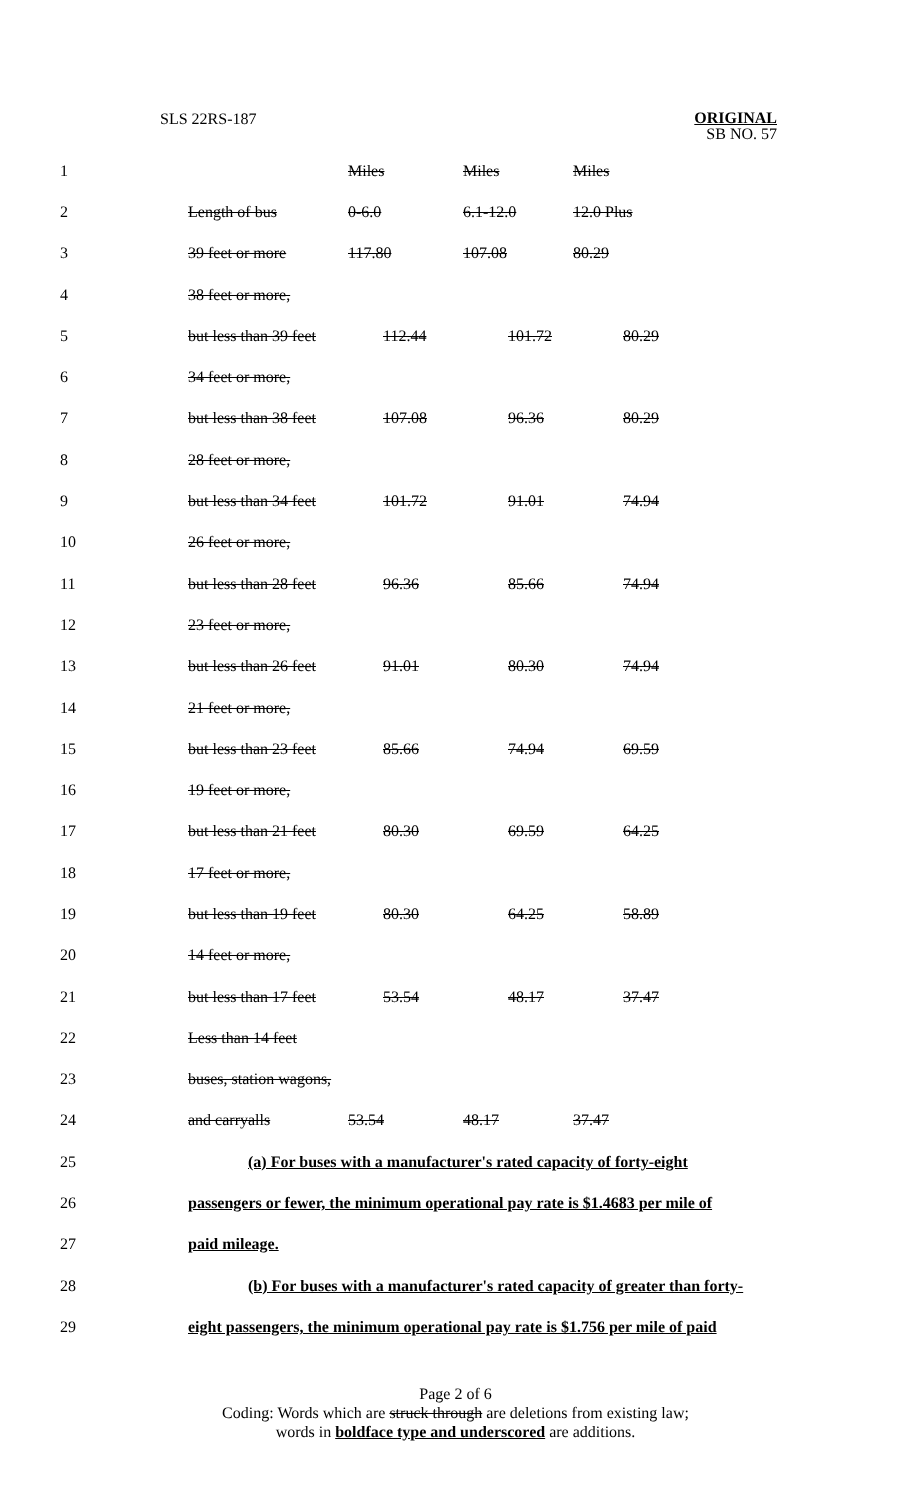SLS 22RS-187
ORIGINAL
SB NO. 57
| 1 | | Miles | Miles | Miles |
| 2 | Length of bus | 0-6.0 | 6.1-12.0 | 12.0 Plus |
| 3 | 39 feet or more | 117.80 | 107.08 | 80.29 |
| 4 | 38 feet or more, | | | |
| 5 | but less than 39 feet | 112.44 | 101.72 | 80.29 |
| 6 | 34 feet or more, | | | |
| 7 | but less than 38 feet | 107.08 | 96.36 | 80.29 |
| 8 | 28 feet or more, | | | |
| 9 | but less than 34 feet | 101.72 | 91.01 | 74.94 |
| 10 | 26 feet or more, | | | |
| 11 | but less than 28 feet | 96.36 | 85.66 | 74.94 |
| 12 | 23 feet or more, | | | |
| 13 | but less than 26 feet | 91.01 | 80.30 | 74.94 |
| 14 | 21 feet or more, | | | |
| 15 | but less than 23 feet | 85.66 | 74.94 | 69.59 |
| 16 | 19 feet or more, | | | |
| 17 | but less than 21 feet | 80.30 | 69.59 | 64.25 |
| 18 | 17 feet or more, | | | |
| 19 | but less than 19 feet | 80.30 | 64.25 | 58.89 |
| 20 | 14 feet or more, | | | |
| 21 | but less than 17 feet | 53.54 | 48.17 | 37.47 |
| 22 | Less than 14 feet | | | |
| 23 | buses, station wagons, | | | |
| 24 | and carryalls | 53.54 | 48.17 | 37.47 |
| 25 | (a) For buses with a manufacturer's rated capacity of forty-eight | | | |
| 26 | passengers or fewer, the minimum operational pay rate is $1.4683 per mile of | | | |
| 27 | paid mileage. | | | |
| 28 | (b) For buses with a manufacturer's rated capacity of greater than forty- | | | |
| 29 | eight passengers, the minimum operational pay rate is $1.756 per mile of paid | | | |
Page 2 of 6
Coding: Words which are struck through are deletions from existing law;
words in boldface type and underscored are additions.